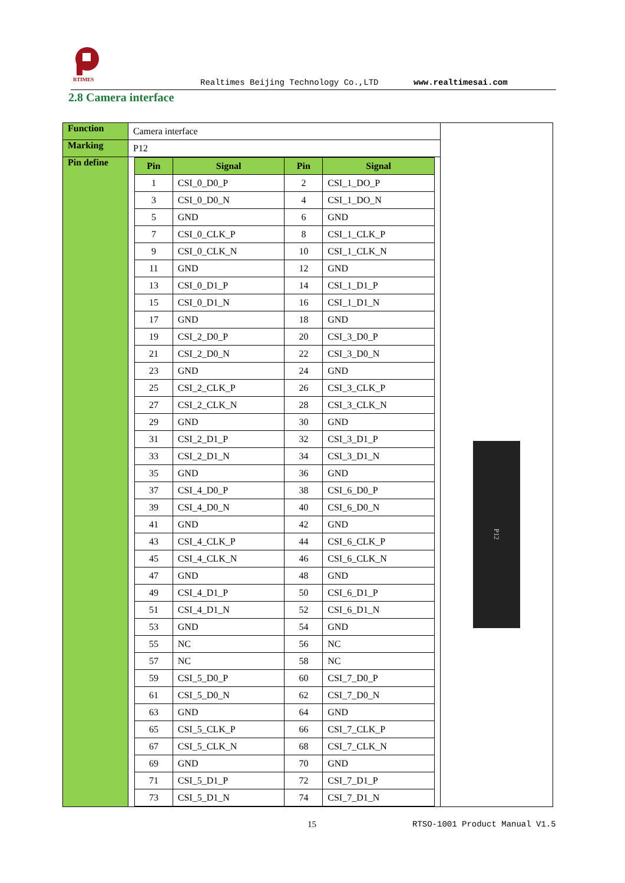RTIMES
Realtimes Beijing Technology Co.,LTD
www.realtimesai.com
2.8 Camera interface
| Function | Camera interface | P12 |
| Marking | P12 | |
| Pin define | / Pin / Signal / Pin / Signal / / --- / --- / --- / --- / / 1 / CSI_0_D0_P / 2 / CSI_1_DO_P / / 3 / CSI_0_D0_N / 4 / CSI_1_DO_N / / 5 / GND / 6 / GND / / 7 / CSI_0_CLK_P / 8 / CSI_1_CLK_P / / 9 / CSI_0_CLK_N / 10 / CSI_1_CLK_N / / 11 / GND / 12 / GND / / 13 / CSI_0_D1_P / 14 / CSI_1_D1_P / / 15 / CSI_0_D1_N / 16 / CSI_1_D1_N / / 17 / GND / 18 / GND / / 19 / CSI_2_D0_P / 20 / CSI_3_D0_P / / 21 / CSI_2_D0_N / 22 / CSI_3_D0_N / / 23 / GND / 24 / GND / / 25 / CSI_2_CLK_P / 26 / CSI_3_CLK_P / / 27 / CSI_2_CLK_N / 28 / CSI_3_CLK_N / / 29 / GND / 30 / GND / / 31 / CSI_2_D1_P / 32 / CSI_3_D1_P / / 33 / CSI_2_D1_N / 34 / CSI_3_D1_N / / 35 / GND / 36 / GND / / 37 / CSI_4_D0_P / 38 / CSI_6_D0_P / / 39 / CSI_4_D0_N / 40 / CSI_6_D0_N / / 41 / GND / 42 / GND / / 43 / CSI_4_CLK_P / 44 / CSI_6_CLK_P / / 45 / CSI_4_CLK_N / 46 / CSI_6_CLK_N / / 47 / GND / 48 / GND / / 49 / CSI_4_D1_P / 50 / CSI_6_D1_P / / 51 / CSI_4_D1_N / 52 / CSI_6_D1_N / / 53 / GND / 54 / GND / / 55 / NC / 56 / NC / / 57 / NC / 58 / NC / / 59 / CSI_5_D0_P / 60 / CSI_7_D0_P / / 61 / CSI_5_D0_N / 62 / CSI_7_D0_N / / 63 / GND / 64 / GND / / 65 / CSI_5_CLK_P / 66 / CSI_7_CLK_P / / 67 / CSI_5_CLK_N / 68 / CSI_7_CLK_N / / 69 / GND / 70 / GND / / 71 / CSI_5_D1_P / 72 / CSI_7_D1_P / / 73 / CSI_5_D1_N / 74 / CSI_7_D1_N / | |
15 RTSO-1001 Product Manual V1.5